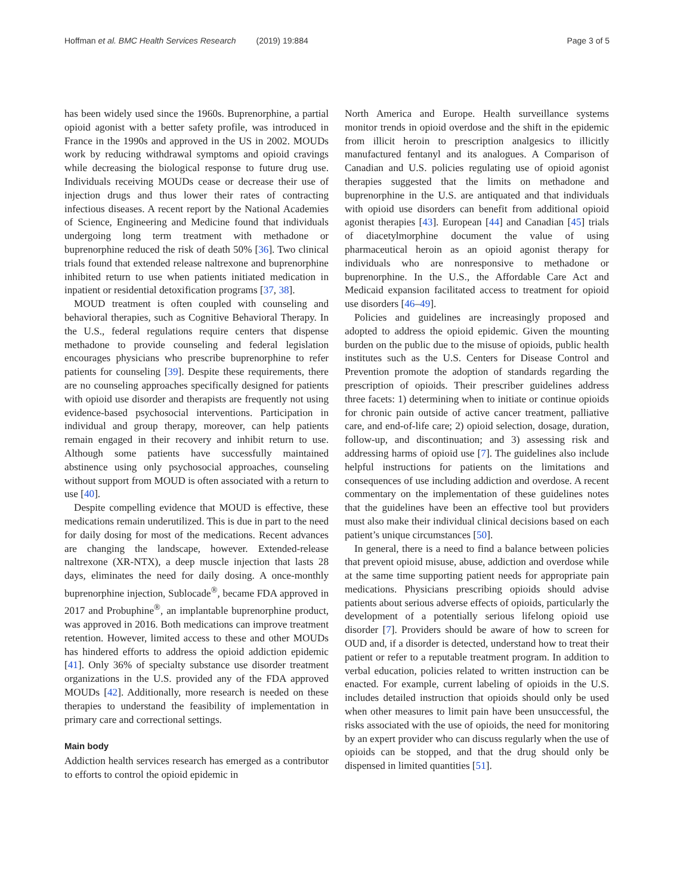Hoffman et al. BMC Health Services Research (2019) 19:884
Page 3 of 5
has been widely used since the 1960s. Buprenorphine, a partial opioid agonist with a better safety profile, was introduced in France in the 1990s and approved in the US in 2002. MOUDs work by reducing withdrawal symptoms and opioid cravings while decreasing the biological response to future drug use. Individuals receiving MOUDs cease or decrease their use of injection drugs and thus lower their rates of contracting infectious diseases. A recent report by the National Academies of Science, Engineering and Medicine found that individuals undergoing long term treatment with methadone or buprenorphine reduced the risk of death 50% [36]. Two clinical trials found that extended release naltrexone and buprenorphine inhibited return to use when patients initiated medication in inpatient or residential detoxification programs [37, 38].
MOUD treatment is often coupled with counseling and behavioral therapies, such as Cognitive Behavioral Therapy. In the U.S., federal regulations require centers that dispense methadone to provide counseling and federal legislation encourages physicians who prescribe buprenorphine to refer patients for counseling [39]. Despite these requirements, there are no counseling approaches specifically designed for patients with opioid use disorder and therapists are frequently not using evidence-based psychosocial interventions. Participation in individual and group therapy, moreover, can help patients remain engaged in their recovery and inhibit return to use. Although some patients have successfully maintained abstinence using only psychosocial approaches, counseling without support from MOUD is often associated with a return to use [40].
Despite compelling evidence that MOUD is effective, these medications remain underutilized. This is due in part to the need for daily dosing for most of the medications. Recent advances are changing the landscape, however. Extended-release naltrexone (XR-NTX), a deep muscle injection that lasts 28 days, eliminates the need for daily dosing. A once-monthly buprenorphine injection, Sublocade<sup>®</sup>, became FDA approved in 2017 and Probuphine<sup>®</sup>, an implantable buprenorphine product, was approved in 2016. Both medications can improve treatment retention. However, limited access to these and other MOUDs has hindered efforts to address the opioid addiction epidemic [41]. Only 36% of specialty substance use disorder treatment organizations in the U.S. provided any of the FDA approved MOUDs [42]. Additionally, more research is needed on these therapies to understand the feasibility of implementation in primary care and correctional settings.
Main body
Addiction health services research has emerged as a contributor to efforts to control the opioid epidemic in
North America and Europe. Health surveillance systems monitor trends in opioid overdose and the shift in the epidemic from illicit heroin to prescription analgesics to illicitly manufactured fentanyl and its analogues. A Comparison of Canadian and U.S. policies regulating use of opioid agonist therapies suggested that the limits on methadone and buprenorphine in the U.S. are antiquated and that individuals with opioid use disorders can benefit from additional opioid agonist therapies [43]. European [44] and Canadian [45] trials of diacetylmorphine document the value of using pharmaceutical heroin as an opioid agonist therapy for individuals who are nonresponsive to methadone or buprenorphine. In the U.S., the Affordable Care Act and Medicaid expansion facilitated access to treatment for opioid use disorders [46–49].
Policies and guidelines are increasingly proposed and adopted to address the opioid epidemic. Given the mounting burden on the public due to the misuse of opioids, public health institutes such as the U.S. Centers for Disease Control and Prevention promote the adoption of standards regarding the prescription of opioids. Their prescriber guidelines address three facets: 1) determining when to initiate or continue opioids for chronic pain outside of active cancer treatment, palliative care, and end-of-life care; 2) opioid selection, dosage, duration, follow-up, and discontinuation; and 3) assessing risk and addressing harms of opioid use [7]. The guidelines also include helpful instructions for patients on the limitations and consequences of use including addiction and overdose. A recent commentary on the implementation of these guidelines notes that the guidelines have been an effective tool but providers must also make their individual clinical decisions based on each patient’s unique circumstances [50].
In general, there is a need to find a balance between policies that prevent opioid misuse, abuse, addiction and overdose while at the same time supporting patient needs for appropriate pain medications. Physicians prescribing opioids should advise patients about serious adverse effects of opioids, particularly the development of a potentially serious lifelong opioid use disorder [7]. Providers should be aware of how to screen for OUD and, if a disorder is detected, understand how to treat their patient or refer to a reputable treatment program. In addition to verbal education, policies related to written instruction can be enacted. For example, current labeling of opioids in the U.S. includes detailed instruction that opioids should only be used when other measures to limit pain have been unsuccessful, the risks associated with the use of opioids, the need for monitoring by an expert provider who can discuss regularly when the use of opioids can be stopped, and that the drug should only be dispensed in limited quantities [51].